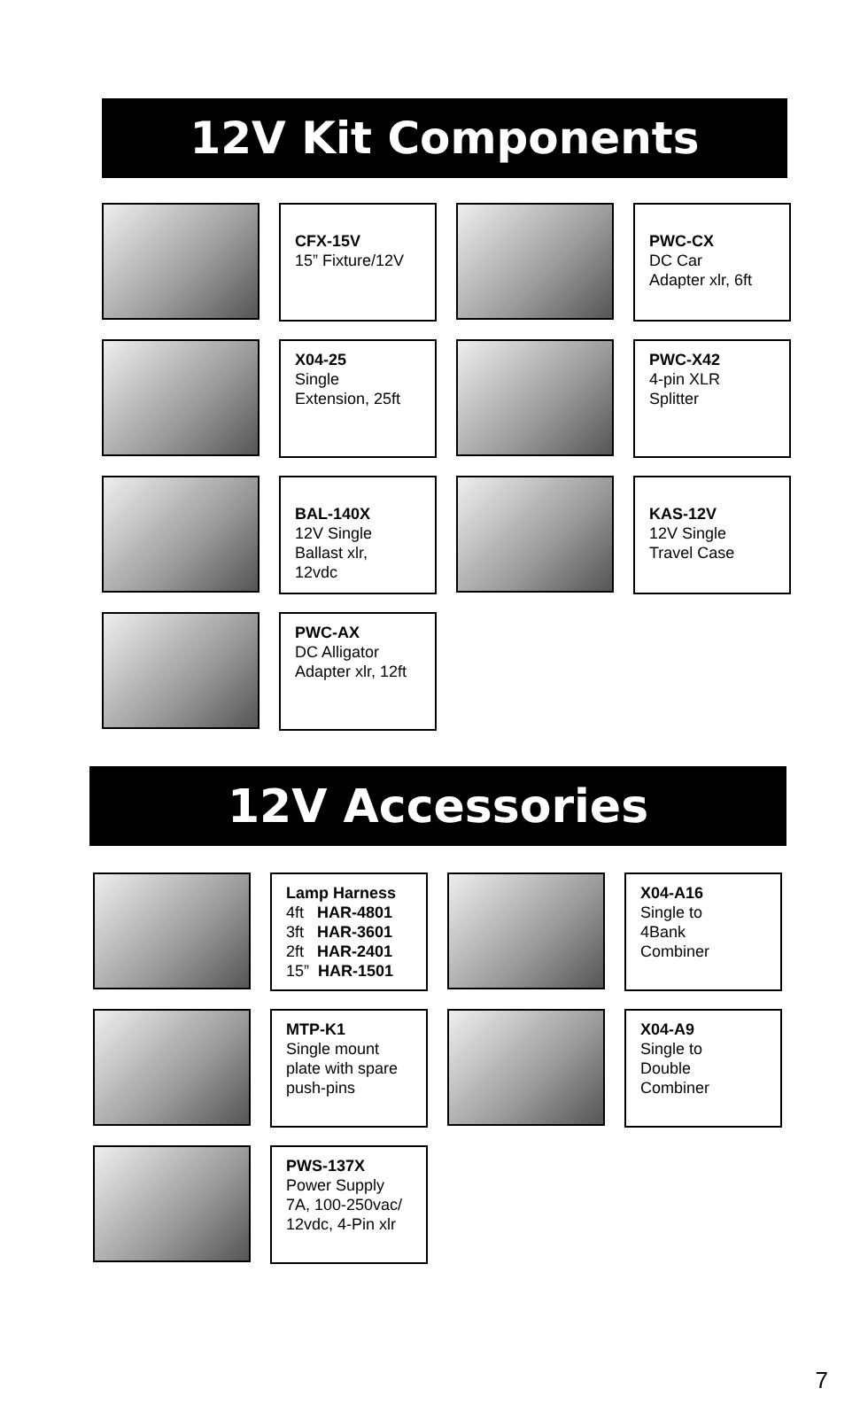12V Kit Components
CFX-15V
15” Fixture/12V
PWC-CX
DC Car
Adapter xlr, 6ft
X04-25
Single
Extension, 25ft
PWC-X42
4-pin XLR
Splitter
BAL-140X
12V Single
Ballast xlr,
12vdc
KAS-12V
12V Single
Travel Case
PWC-AX
DC Alligator
Adapter xlr, 12ft
12V Accessories
Lamp Harness
4ft HAR-4801
3ft HAR-3601
2ft HAR-2401
15” HAR-1501
X04-A16
Single to
4Bank
Combiner
MTP-K1
Single mount
plate with spare
push-pins
X04-A9
Single to
Double
Combiner
PWS-137X
Power Supply
7A, 100-250vac/
12vdc, 4-Pin xlr
7